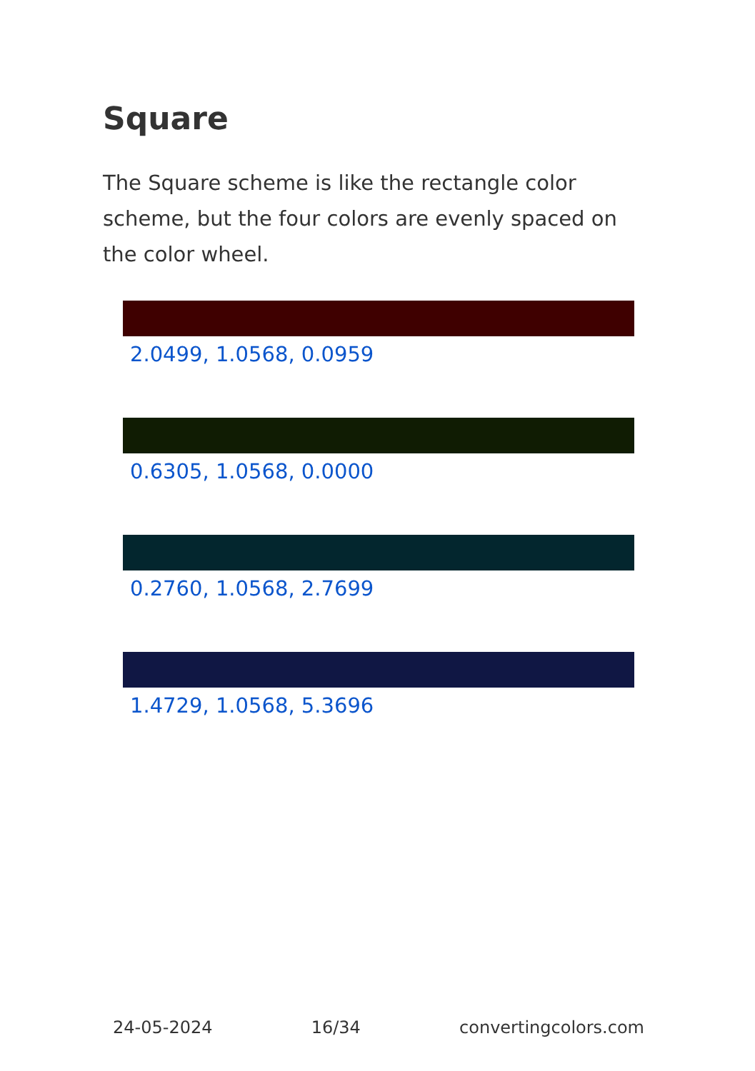Square
The Square scheme is like the rectangle color scheme, but the four colors are evenly spaced on the color wheel.
2.0499, 1.0568, 0.0959
0.6305, 1.0568, 0.0000
0.2760, 1.0568, 2.7699
1.4729, 1.0568, 5.3696
24-05-2024 16/34 convertingcolors.com